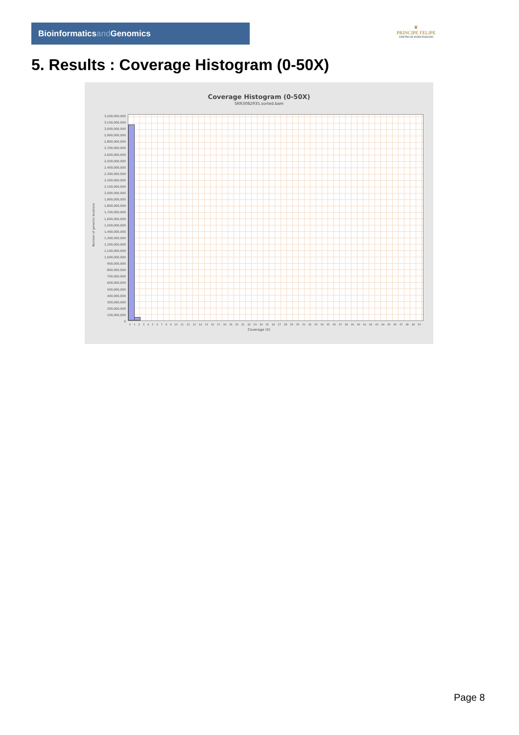Bioinformaticsand Genomics
♛
PRINCIPE FELIPE
CENTRO DE INVESTIGACION
5. Results : Coverage Histogram (0-50X)
Coverage Histogram (0-50X)
SRR3082935.sorted.bam
3,200,000,000
3,100,000,000
3,000,000,000
2,900,000,000
2,800,000,000
2,700,000,000
2,600,000,000
2,500,000,000
2,400,000,000
2,300,000,000
2,200,000,000
2,100,000,000
2,000,000,000
1,900,000,000
1,800,000,000
1,700,000,000
1,600,000,000
1,500,000,000
1,400,000,000
1,300,000,000
1,200,000,000
1,100,000,000
1,000,000,000
900,000,000
800,000,000
700,000,000
600,000,000
500,000,000
400,000,000
300,000,000
200,000,000
100,000,000
0
Number of genomic locations
0 1 2 3 4 5 6 7 8 9 10 11 12 13 14 15 16 17 18 19 20 21 22 23 24 25 26 27 28 29 30 31 32 33 34 35 36 37 38 39 40 41 42 43 44 45 46 47 48 49 50
Coverage (X)
Page 8